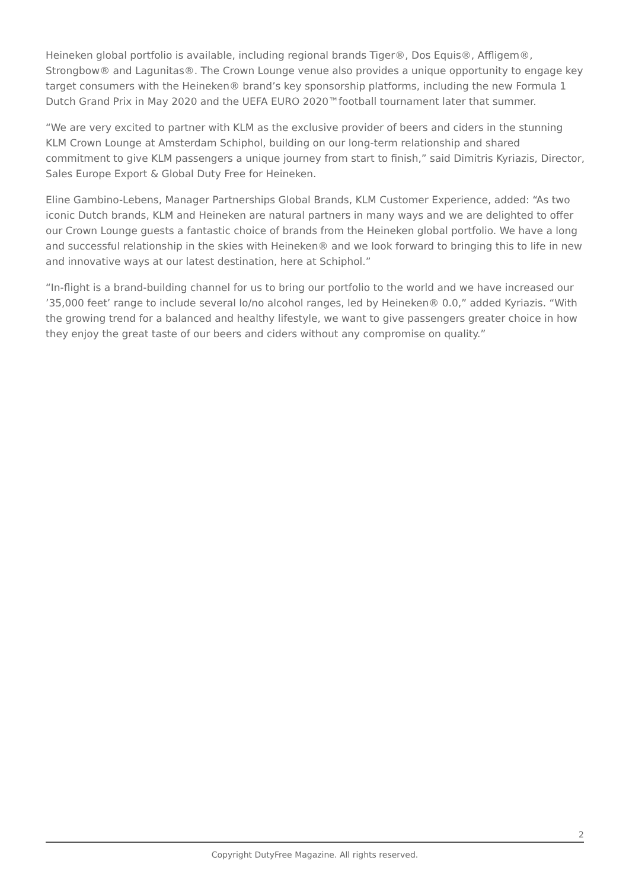Heineken global portfolio is available, including regional brands Tiger®, Dos Equis®, Affligem®, Strongbow® and Lagunitas®. The Crown Lounge venue also provides a unique opportunity to engage key target consumers with the Heineken® brand’s key sponsorship platforms, including the new Formula 1 Dutch Grand Prix in May 2020 and the UEFA EURO 2020™football tournament later that summer.
“We are very excited to partner with KLM as the exclusive provider of beers and ciders in the stunning KLM Crown Lounge at Amsterdam Schiphol, building on our long-term relationship and shared commitment to give KLM passengers a unique journey from start to finish,” said Dimitris Kyriazis, Director, Sales Europe Export & Global Duty Free for Heineken.
Eline Gambino-Lebens, Manager Partnerships Global Brands, KLM Customer Experience, added: “As two iconic Dutch brands, KLM and Heineken are natural partners in many ways and we are delighted to offer our Crown Lounge guests a fantastic choice of brands from the Heineken global portfolio. We have a long and successful relationship in the skies with Heineken® and we look forward to bringing this to life in new and innovative ways at our latest destination, here at Schiphol.”
“In-flight is a brand-building channel for us to bring our portfolio to the world and we have increased our ’35,000 feet’ range to include several lo/no alcohol ranges, led by Heineken® 0.0,” added Kyriazis. “With the growing trend for a balanced and healthy lifestyle, we want to give passengers greater choice in how they enjoy the great taste of our beers and ciders without any compromise on quality.”
2
Copyright DutyFree Magazine. All rights reserved.